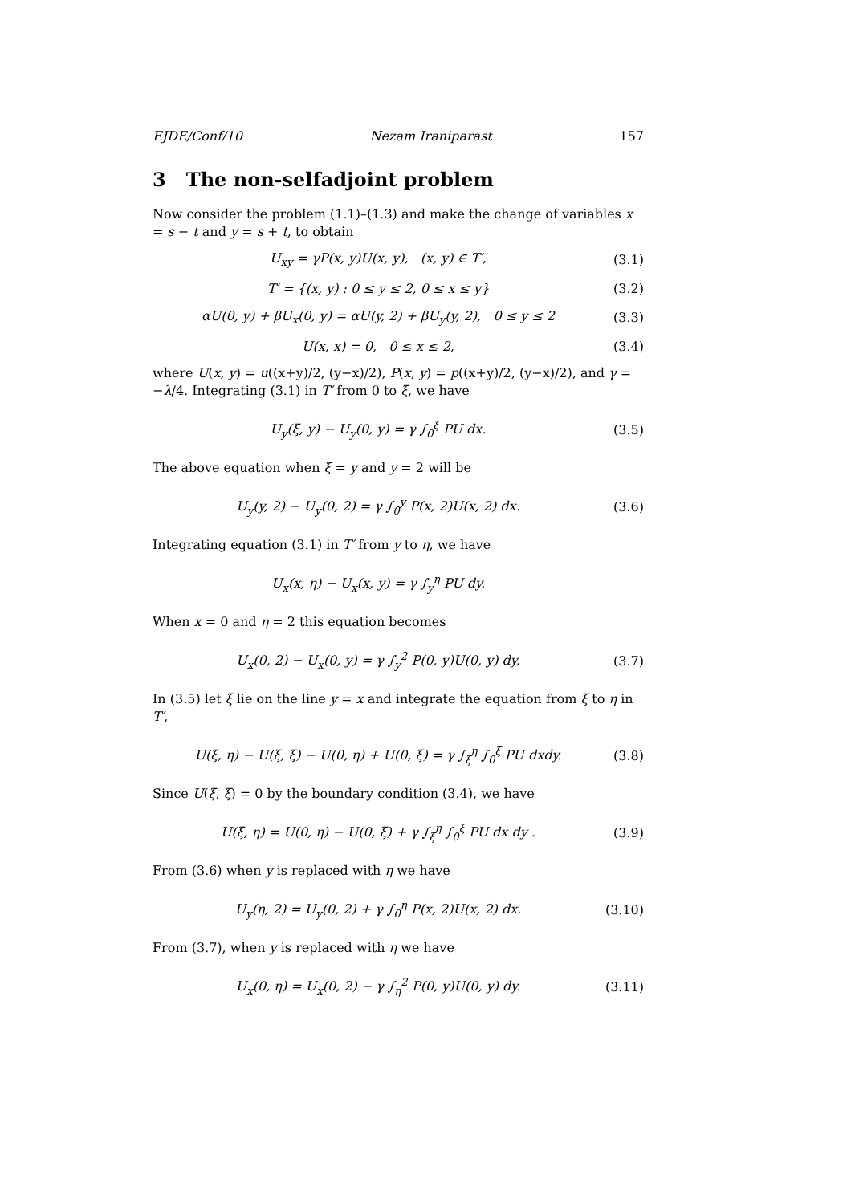EJDE/Conf/10 Nezam Iraniparast 157
3 The non-selfadjoint problem
Now consider the problem (1.1)–(1.3) and make the change of variables x = s − t and y = s + t, to obtain
U<sub>xy</sub> = γP(x, y)U(x, y), (x, y) ∈ T′, (3.1)
T′ = {(x, y) : 0 ≤ y ≤ 2, 0 ≤ x ≤ y} (3.2)
αU(0, y) + βU<sub>x</sub>(0, y) = αU(y, 2) + βU<sub>y</sub>(y, 2), 0 ≤ y ≤ 2 (3.3)
U(x, x) = 0, 0 ≤ x ≤ 2, (3.4)
where U(x, y) = u((x+y)/2, (y−x)/2), P(x, y) = p((x+y)/2, (y−x)/2), and γ = −λ/4. Integrating (3.1) in T′ from 0 to ξ, we have
U<sub>y</sub>(ξ, y) − U<sub>y</sub>(0, y) = γ ∫<sub>0</sub><sup>ξ</sup> PU dx. (3.5)
The above equation when ξ = y and y = 2 will be
U<sub>y</sub>(y, 2) − U<sub>y</sub>(0, 2) = γ ∫<sub>0</sub><sup>y</sup> P(x, 2)U(x, 2) dx. (3.6)
Integrating equation (3.1) in T′ from y to η, we have
U<sub>x</sub>(x, η) − U<sub>x</sub>(x, y) = γ ∫<sub>y</sub><sup>η</sup> PU dy.
When x = 0 and η = 2 this equation becomes
U<sub>x</sub>(0, 2) − U<sub>x</sub>(0, y) = γ ∫<sub>y</sub><sup>2</sup> P(0, y)U(0, y) dy. (3.7)
In (3.5) let ξ lie on the line y = x and integrate the equation from ξ to η in T′,
U(ξ, η) − U(ξ, ξ) − U(0, η) + U(0, ξ) = γ ∫<sub>ξ</sub><sup>η</sup> ∫<sub>0</sub><sup>ξ</sup> PU dxdy. (3.8)
Since U(ξ, ξ) = 0 by the boundary condition (3.4), we have
U(ξ, η) = U(0, η) − U(0, ξ) + γ ∫<sub>ξ</sub><sup>η</sup> ∫<sub>0</sub><sup>ξ</sup> PU dx dy . (3.9)
From (3.6) when y is replaced with η we have
U<sub>y</sub>(η, 2) = U<sub>y</sub>(0, 2) + γ ∫<sub>0</sub><sup>η</sup> P(x, 2)U(x, 2) dx. (3.10)
From (3.7), when y is replaced with η we have
U<sub>x</sub>(0, η) = U<sub>x</sub>(0, 2) − γ ∫<sub>η</sub><sup>2</sup> P(0, y)U(0, y) dy. (3.11)